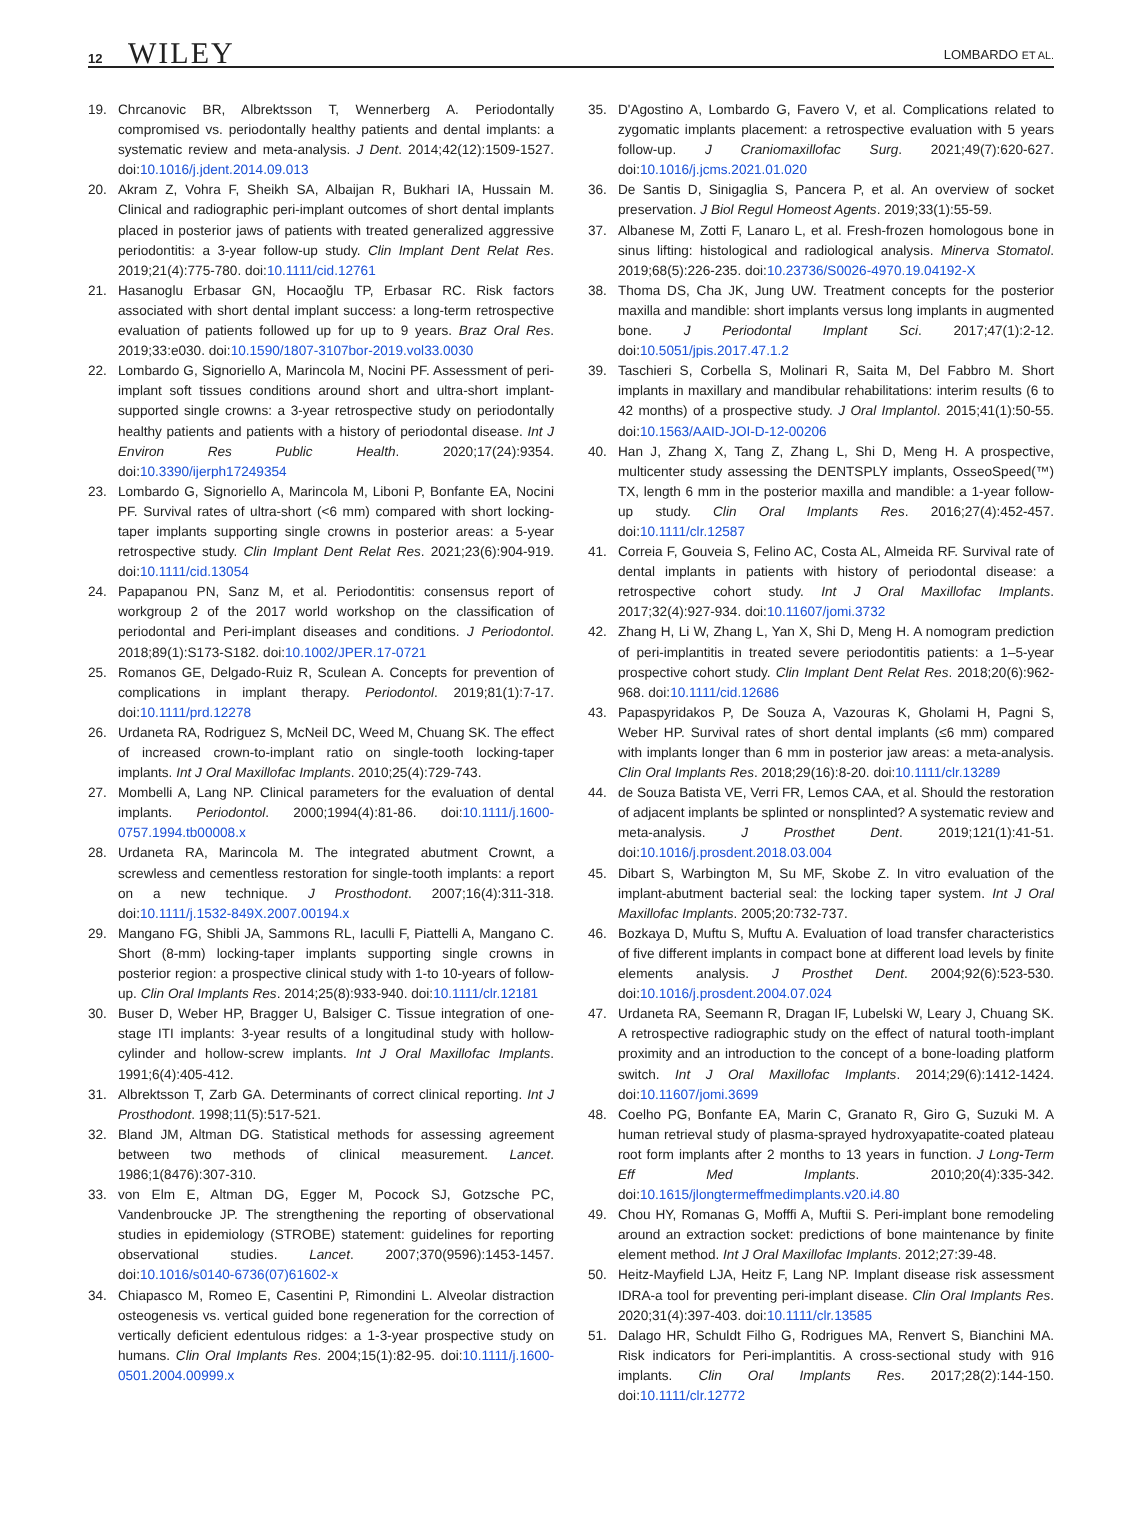12 WILEY LOMBARDO ET AL.
19. Chrcanovic BR, Albrektsson T, Wennerberg A. Periodontally compromised vs. periodontally healthy patients and dental implants: a systematic review and meta-analysis. J Dent. 2014;42(12):1509-1527. doi:10.1016/j.jdent.2014.09.013
20. Akram Z, Vohra F, Sheikh SA, Albaijan R, Bukhari IA, Hussain M. Clinical and radiographic peri-implant outcomes of short dental implants placed in posterior jaws of patients with treated generalized aggressive periodontitis: a 3-year follow-up study. Clin Implant Dent Relat Res. 2019;21(4):775-780. doi:10.1111/cid.12761
21. Hasanoglu Erbasar GN, Hocaoğlu TP, Erbasar RC. Risk factors associated with short dental implant success: a long-term retrospective evaluation of patients followed up for up to 9 years. Braz Oral Res. 2019;33:e030. doi:10.1590/1807-3107bor-2019.vol33.0030
22. Lombardo G, Signoriello A, Marincola M, Nocini PF. Assessment of peri-implant soft tissues conditions around short and ultra-short implant-supported single crowns: a 3-year retrospective study on periodontally healthy patients and patients with a history of periodontal disease. Int J Environ Res Public Health. 2020;17(24):9354. doi:10.3390/ijerph17249354
23. Lombardo G, Signoriello A, Marincola M, Liboni P, Bonfante EA, Nocini PF. Survival rates of ultra-short (<6 mm) compared with short locking-taper implants supporting single crowns in posterior areas: a 5-year retrospective study. Clin Implant Dent Relat Res. 2021;23(6):904-919. doi:10.1111/cid.13054
24. Papapanou PN, Sanz M, et al. Periodontitis: consensus report of workgroup 2 of the 2017 world workshop on the classification of periodontal and Peri-implant diseases and conditions. J Periodontol. 2018;89(1):S173-S182. doi:10.1002/JPER.17-0721
25. Romanos GE, Delgado-Ruiz R, Sculean A. Concepts for prevention of complications in implant therapy. Periodontol. 2019;81(1):7-17. doi:10.1111/prd.12278
26. Urdaneta RA, Rodriguez S, McNeil DC, Weed M, Chuang SK. The effect of increased crown-to-implant ratio on single-tooth locking-taper implants. Int J Oral Maxillofac Implants. 2010;25(4):729-743.
27. Mombelli A, Lang NP. Clinical parameters for the evaluation of dental implants. Periodontol. 2000;1994(4):81-86. doi:10.1111/j.1600-0757.1994.tb00008.x
28. Urdaneta RA, Marincola M. The integrated abutment Crownt, a screwless and cementless restoration for single-tooth implants: a report on a new technique. J Prosthodont. 2007;16(4):311-318. doi:10.1111/j.1532-849X.2007.00194.x
29. Mangano FG, Shibli JA, Sammons RL, Iaculli F, Piattelli A, Mangano C. Short (8-mm) locking-taper implants supporting single crowns in posterior region: a prospective clinical study with 1-to 10-years of follow-up. Clin Oral Implants Res. 2014;25(8):933-940. doi:10.1111/clr.12181
30. Buser D, Weber HP, Bragger U, Balsiger C. Tissue integration of one-stage ITI implants: 3-year results of a longitudinal study with hollow-cylinder and hollow-screw implants. Int J Oral Maxillofac Implants. 1991;6(4):405-412.
31. Albrektsson T, Zarb GA. Determinants of correct clinical reporting. Int J Prosthodont. 1998;11(5):517-521.
32. Bland JM, Altman DG. Statistical methods for assessing agreement between two methods of clinical measurement. Lancet. 1986;1(8476):307-310.
33. von Elm E, Altman DG, Egger M, Pocock SJ, Gotzsche PC, Vandenbroucke JP. The strengthening the reporting of observational studies in epidemiology (STROBE) statement: guidelines for reporting observational studies. Lancet. 2007;370(9596):1453-1457. doi:10.1016/s0140-6736(07)61602-x
34. Chiapasco M, Romeo E, Casentini P, Rimondini L. Alveolar distraction osteogenesis vs. vertical guided bone regeneration for the correction of vertically deficient edentulous ridges: a 1-3-year prospective study on humans. Clin Oral Implants Res. 2004;15(1):82-95. doi:10.1111/j.1600-0501.2004.00999.x
35. D'Agostino A, Lombardo G, Favero V, et al. Complications related to zygomatic implants placement: a retrospective evaluation with 5 years follow-up. J Craniomaxillofac Surg. 2021;49(7):620-627. doi:10.1016/j.jcms.2021.01.020
36. De Santis D, Sinigaglia S, Pancera P, et al. An overview of socket preservation. J Biol Regul Homeost Agents. 2019;33(1):55-59.
37. Albanese M, Zotti F, Lanaro L, et al. Fresh-frozen homologous bone in sinus lifting: histological and radiological analysis. Minerva Stomatol. 2019;68(5):226-235. doi:10.23736/S0026-4970.19.04192-X
38. Thoma DS, Cha JK, Jung UW. Treatment concepts for the posterior maxilla and mandible: short implants versus long implants in augmented bone. J Periodontal Implant Sci. 2017;47(1):2-12. doi:10.5051/jpis.2017.47.1.2
39. Taschieri S, Corbella S, Molinari R, Saita M, Del Fabbro M. Short implants in maxillary and mandibular rehabilitations: interim results (6 to 42 months) of a prospective study. J Oral Implantol. 2015;41(1):50-55. doi:10.1563/AAID-JOI-D-12-00206
40. Han J, Zhang X, Tang Z, Zhang L, Shi D, Meng H. A prospective, multicenter study assessing the DENTSPLY implants, OsseoSpeed(™) TX, length 6 mm in the posterior maxilla and mandible: a 1-year follow-up study. Clin Oral Implants Res. 2016;27(4):452-457. doi:10.1111/clr.12587
41. Correia F, Gouveia S, Felino AC, Costa AL, Almeida RF. Survival rate of dental implants in patients with history of periodontal disease: a retrospective cohort study. Int J Oral Maxillofac Implants. 2017;32(4):927-934. doi:10.11607/jomi.3732
42. Zhang H, Li W, Zhang L, Yan X, Shi D, Meng H. A nomogram prediction of peri-implantitis in treated severe periodontitis patients: a 1–5-year prospective cohort study. Clin Implant Dent Relat Res. 2018;20(6):962-968. doi:10.1111/cid.12686
43. Papaspyridakos P, De Souza A, Vazouras K, Gholami H, Pagni S, Weber HP. Survival rates of short dental implants (≤6 mm) compared with implants longer than 6 mm in posterior jaw areas: a meta-analysis. Clin Oral Implants Res. 2018;29(16):8-20. doi:10.1111/clr.13289
44. de Souza Batista VE, Verri FR, Lemos CAA, et al. Should the restoration of adjacent implants be splinted or nonsplinted? A systematic review and meta-analysis. J Prosthet Dent. 2019;121(1):41-51. doi:10.1016/j.prosdent.2018.03.004
45. Dibart S, Warbington M, Su MF, Skobe Z. In vitro evaluation of the implant-abutment bacterial seal: the locking taper system. Int J Oral Maxillofac Implants. 2005;20:732-737.
46. Bozkaya D, Muftu S, Muftu A. Evaluation of load transfer characteristics of five different implants in compact bone at different load levels by finite elements analysis. J Prosthet Dent. 2004;92(6):523-530. doi:10.1016/j.prosdent.2004.07.024
47. Urdaneta RA, Seemann R, Dragan IF, Lubelski W, Leary J, Chuang SK. A retrospective radiographic study on the effect of natural tooth-implant proximity and an introduction to the concept of a bone-loading platform switch. Int J Oral Maxillofac Implants. 2014;29(6):1412-1424. doi:10.11607/jomi.3699
48. Coelho PG, Bonfante EA, Marin C, Granato R, Giro G, Suzuki M. A human retrieval study of plasma-sprayed hydroxyapatite-coated plateau root form implants after 2 months to 13 years in function. J Long-Term Eff Med Implants. 2010;20(4):335-342. doi:10.1615/jlongtermeffmedimplants.v20.i4.80
49. Chou HY, Romanas G, Mofffi A, Muftii S. Peri-implant bone remodeling around an extraction socket: predictions of bone maintenance by finite element method. Int J Oral Maxillofac Implants. 2012;27:39-48.
50. Heitz-Mayfield LJA, Heitz F, Lang NP. Implant disease risk assessment IDRA-a tool for preventing peri-implant disease. Clin Oral Implants Res. 2020;31(4):397-403. doi:10.1111/clr.13585
51. Dalago HR, Schuldt Filho G, Rodrigues MA, Renvert S, Bianchini MA. Risk indicators for Peri-implantitis. A cross-sectional study with 916 implants. Clin Oral Implants Res. 2017;28(2):144-150. doi:10.1111/clr.12772